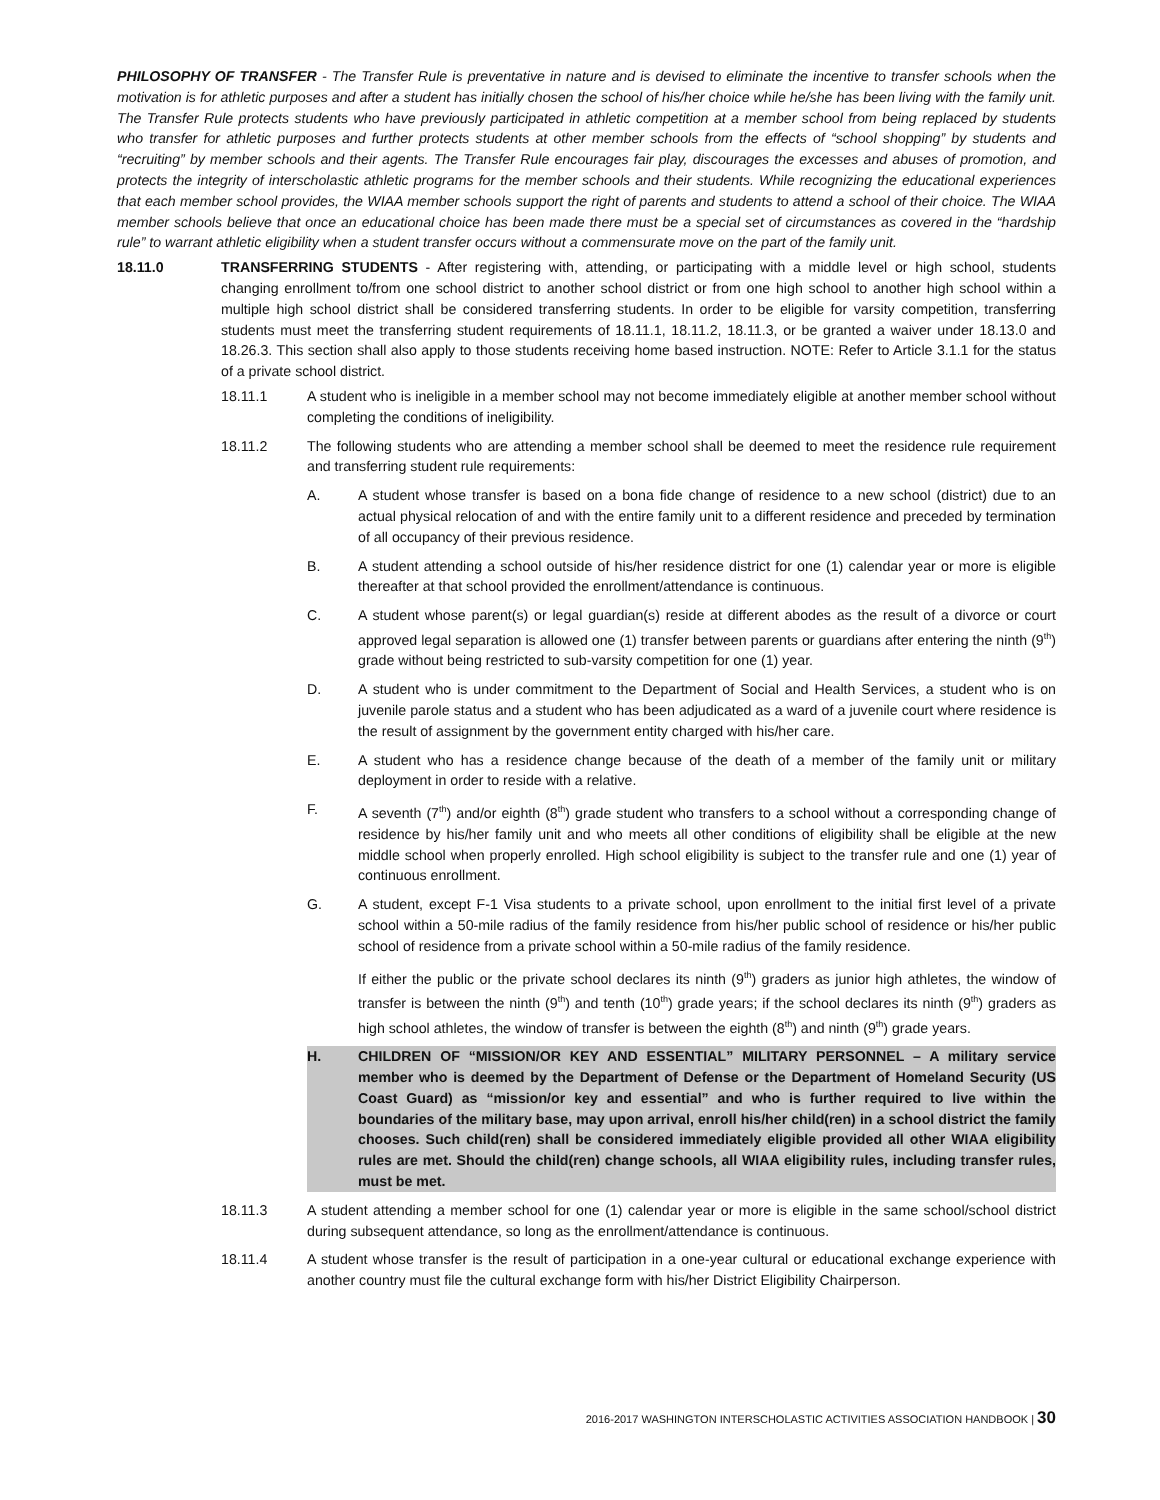PHILOSOPHY OF TRANSFER - The Transfer Rule is preventative in nature and is devised to eliminate the incentive to transfer schools when the motivation is for athletic purposes and after a student has initially chosen the school of his/her choice while he/she has been living with the family unit. The Transfer Rule protects students who have previously participated in athletic competition at a member school from being replaced by students who transfer for athletic purposes and further protects students at other member schools from the effects of “school shopping” by students and “recruiting” by member schools and their agents. The Transfer Rule encourages fair play, discourages the excesses and abuses of promotion, and protects the integrity of interscholastic athletic programs for the member schools and their students. While recognizing the educational experiences that each member school provides, the WIAA member schools support the right of parents and students to attend a school of their choice. The WIAA member schools believe that once an educational choice has been made there must be a special set of circumstances as covered in the “hardship rule” to warrant athletic eligibility when a student transfer occurs without a commensurate move on the part of the family unit.
18.11.0 TRANSFERRING STUDENTS - After registering with, attending, or participating with a middle level or high school, students changing enrollment to/from one school district to another school district or from one high school to another high school within a multiple high school district shall be considered transferring students. In order to be eligible for varsity competition, transferring students must meet the transferring student requirements of 18.11.1, 18.11.2, 18.11.3, or be granted a waiver under 18.13.0 and 18.26.3. This section shall also apply to those students receiving home based instruction. NOTE: Refer to Article 3.1.1 for the status of a private school district.
18.11.1 A student who is ineligible in a member school may not become immediately eligible at another member school without completing the conditions of ineligibility.
18.11.2 The following students who are attending a member school shall be deemed to meet the residence rule requirement and transferring student rule requirements:
A. A student whose transfer is based on a bona fide change of residence to a new school (district) due to an actual physical relocation of and with the entire family unit to a different residence and preceded by termination of all occupancy of their previous residence.
B. A student attending a school outside of his/her residence district for one (1) calendar year or more is eligible thereafter at that school provided the enrollment/attendance is continuous.
C. A student whose parent(s) or legal guardian(s) reside at different abodes as the result of a divorce or court approved legal separation is allowed one (1) transfer between parents or guardians after entering the ninth (9<sup>th</sup>) grade without being restricted to sub-varsity competition for one (1) year.
D. A student who is under commitment to the Department of Social and Health Services, a student who is on juvenile parole status and a student who has been adjudicated as a ward of a juvenile court where residence is the result of assignment by the government entity charged with his/her care.
E. A student who has a residence change because of the death of a member of the family unit or military deployment in order to reside with a relative.
F. A seventh (7<sup>th</sup>) and/or eighth (8<sup>th</sup>) grade student who transfers to a school without a corresponding change of residence by his/her family unit and who meets all other conditions of eligibility shall be eligible at the new middle school when properly enrolled. High school eligibility is subject to the transfer rule and one (1) year of continuous enrollment.
G. A student, except F-1 Visa students to a private school, upon enrollment to the initial first level of a private school within a 50-mile radius of the family residence from his/her public school of residence or his/her public school of residence from a private school within a 50-mile radius of the family residence.
If either the public or the private school declares its ninth (9<sup>th</sup>) graders as junior high athletes, the window of transfer is between the ninth (9<sup>th</sup>) and tenth (10<sup>th</sup>) grade years; if the school declares its ninth (9<sup>th</sup>) graders as high school athletes, the window of transfer is between the eighth (8<sup>th</sup>) and ninth (9<sup>th</sup>) grade years.
H. CHILDREN OF “MISSION/OR KEY AND ESSENTIAL” MILITARY PERSONNEL – A military service member who is deemed by the Department of Defense or the Department of Homeland Security (US Coast Guard) as “mission/or key and essential” and who is further required to live within the boundaries of the military base, may upon arrival, enroll his/her child(ren) in a school district the family chooses. Such child(ren) shall be considered immediately eligible provided all other WIAA eligibility rules are met. Should the child(ren) change schools, all WIAA eligibility rules, including transfer rules, must be met.
18.11.3 A student attending a member school for one (1) calendar year or more is eligible in the same school/school district during subsequent attendance, so long as the enrollment/attendance is continuous.
18.11.4 A student whose transfer is the result of participation in a one-year cultural or educational exchange experience with another country must file the cultural exchange form with his/her District Eligibility Chairperson.
2016-2017 WASHINGTON INTERSCHOLASTIC ACTIVITIES ASSOCIATION HANDBOOK | 30